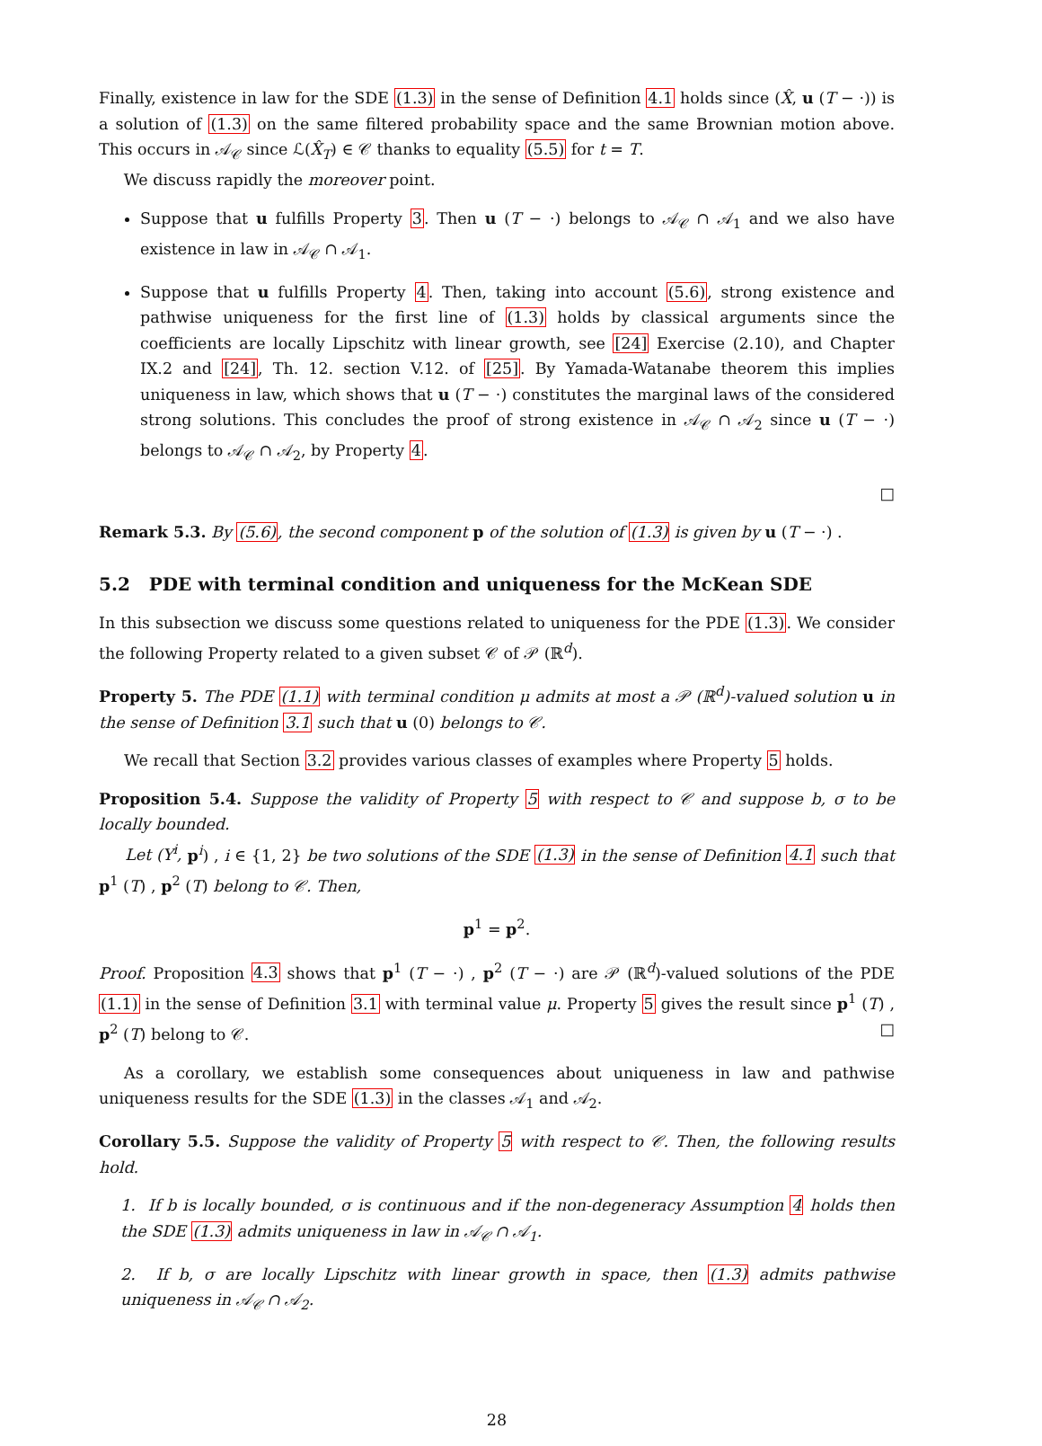Finally, existence in law for the SDE (1.3) in the sense of Definition 4.1 holds since (X̂, u (T − ·)) is a solution of (1.3) on the same filtered probability space and the same Brownian motion above. This occurs in 𝒜<sub>𝒞</sub> since ℒ(X̂<sub>T</sub>) ∈ 𝒞 thanks to equality (5.5) for t = T.
We discuss rapidly the moreover point.
Suppose that u fulfills Property 3. Then u (T − ·) belongs to 𝒜<sub>𝒞</sub> ∩ 𝒜<sub>1</sub> and we also have existence in law in 𝒜<sub>𝒞</sub> ∩ 𝒜<sub>1</sub>.
Suppose that u fulfills Property 4. Then, taking into account (5.6), strong existence and pathwise uniqueness for the first line of (1.3) holds by classical arguments since the coefficients are locally Lipschitz with linear growth, see [24] Exercise (2.10), and Chapter IX.2 and [24], Th. 12. section V.12. of [25]. By Yamada-Watanabe theorem this implies uniqueness in law, which shows that u (T − ·) constitutes the marginal laws of the considered strong solutions. This concludes the proof of strong existence in 𝒜<sub>𝒞</sub> ∩ 𝒜<sub>2</sub> since u (T − ·) belongs to 𝒜<sub>𝒞</sub> ∩ 𝒜<sub>2</sub>, by Property 4.
□
Remark 5.3. By (5.6), the second component p of the solution of (1.3) is given by u (T − ·) .
5.2 PDE with terminal condition and uniqueness for the McKean SDE
In this subsection we discuss some questions related to uniqueness for the PDE (1.3). We consider the following Property related to a given subset 𝒞 of 𝒫 (ℝ<sup>d</sup>).
Property 5. The PDE (1.1) with terminal condition μ admits at most a 𝒫 (ℝ<sup>d</sup>)-valued solution u in the sense of Definition 3.1 such that u (0) belongs to 𝒞.
We recall that Section 3.2 provides various classes of examples where Property 5 holds.
Proposition 5.4. Suppose the validity of Property 5 with respect to 𝒞 and suppose b, σ to be locally bounded.
Let (Y<sup>i</sup>, p<sup>i</sup>) , i ∈ {1, 2} be two solutions of the SDE (1.3) in the sense of Definition 4.1 such that p<sup>1</sup> (T) , p<sup>2</sup> (T) belong to 𝒞. Then,
p<sup>1</sup> = p<sup>2</sup>.
Proof. Proposition 4.3 shows that p<sup>1</sup> (T − ·) , p<sup>2</sup> (T − ·) are 𝒫 (ℝ<sup>d</sup>)-valued solutions of the PDE (1.1) in the sense of Definition 3.1 with terminal value μ. Property 5 gives the result since p<sup>1</sup> (T) , p<sup>2</sup> (T) belong to 𝒞. □
As a corollary, we establish some consequences about uniqueness in law and pathwise uniqueness results for the SDE (1.3) in the classes 𝒜<sub>1</sub> and 𝒜<sub>2</sub>.
Corollary 5.5. Suppose the validity of Property 5 with respect to 𝒞. Then, the following results hold.
1. If b is locally bounded, σ is continuous and if the non-degeneracy Assumption 4 holds then the SDE (1.3) admits uniqueness in law in 𝒜<sub>𝒞</sub> ∩ 𝒜<sub>1</sub>.
2. If b, σ are locally Lipschitz with linear growth in space, then (1.3) admits pathwise uniqueness in 𝒜<sub>𝒞</sub> ∩ 𝒜<sub>2</sub>.
28